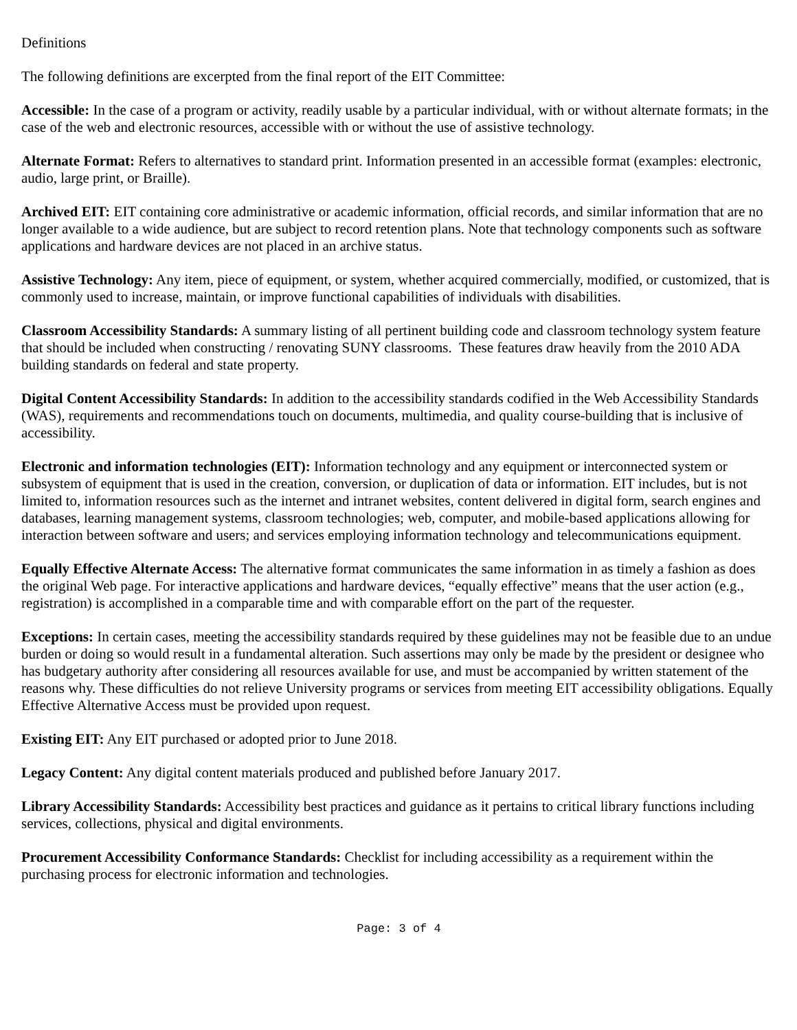Definitions
The following definitions are excerpted from the final report of the EIT Committee:
Accessible: In the case of a program or activity, readily usable by a particular individual, with or without alternate formats; in the case of the web and electronic resources, accessible with or without the use of assistive technology.
Alternate Format: Refers to alternatives to standard print. Information presented in an accessible format (examples: electronic, audio, large print, or Braille).
Archived EIT: EIT containing core administrative or academic information, official records, and similar information that are no longer available to a wide audience, but are subject to record retention plans. Note that technology components such as software applications and hardware devices are not placed in an archive status.
Assistive Technology: Any item, piece of equipment, or system, whether acquired commercially, modified, or customized, that is commonly used to increase, maintain, or improve functional capabilities of individuals with disabilities.
Classroom Accessibility Standards: A summary listing of all pertinent building code and classroom technology system feature that should be included when constructing / renovating SUNY classrooms. These features draw heavily from the 2010 ADA building standards on federal and state property.
Digital Content Accessibility Standards: In addition to the accessibility standards codified in the Web Accessibility Standards (WAS), requirements and recommendations touch on documents, multimedia, and quality course-building that is inclusive of accessibility.
Electronic and information technologies (EIT): Information technology and any equipment or interconnected system or subsystem of equipment that is used in the creation, conversion, or duplication of data or information. EIT includes, but is not limited to, information resources such as the internet and intranet websites, content delivered in digital form, search engines and databases, learning management systems, classroom technologies; web, computer, and mobile-based applications allowing for interaction between software and users; and services employing information technology and telecommunications equipment.
Equally Effective Alternate Access: The alternative format communicates the same information in as timely a fashion as does the original Web page. For interactive applications and hardware devices, “equally effective” means that the user action (e.g., registration) is accomplished in a comparable time and with comparable effort on the part of the requester.
Exceptions: In certain cases, meeting the accessibility standards required by these guidelines may not be feasible due to an undue burden or doing so would result in a fundamental alteration. Such assertions may only be made by the president or designee who has budgetary authority after considering all resources available for use, and must be accompanied by written statement of the reasons why. These difficulties do not relieve University programs or services from meeting EIT accessibility obligations. Equally Effective Alternative Access must be provided upon request.
Existing EIT: Any EIT purchased or adopted prior to June 2018.
Legacy Content: Any digital content materials produced and published before January 2017.
Library Accessibility Standards: Accessibility best practices and guidance as it pertains to critical library functions including services, collections, physical and digital environments.
Procurement Accessibility Conformance Standards: Checklist for including accessibility as a requirement within the purchasing process for electronic information and technologies.
Page: 3 of 4